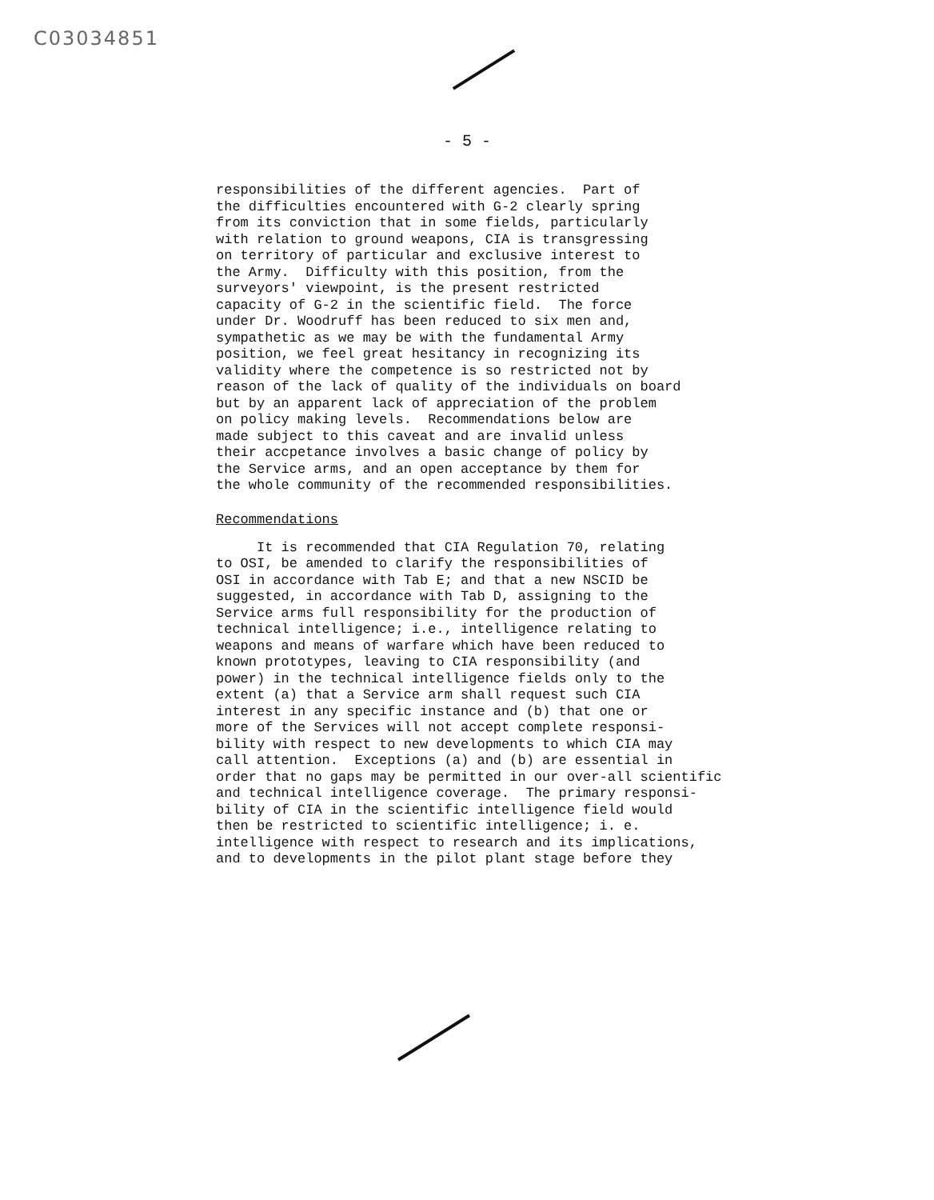C03034851
- 5 -
responsibilities of the different agencies. Part of the difficulties encountered with G-2 clearly spring from its conviction that in some fields, particularly with relation to ground weapons, CIA is transgressing on territory of particular and exclusive interest to the Army. Difficulty with this position, from the surveyors' viewpoint, is the present restricted capacity of G-2 in the scientific field. The force under Dr. Woodruff has been reduced to six men and, sympathetic as we may be with the fundamental Army position, we feel great hesitancy in recognizing its validity where the competence is so restricted not by reason of the lack of quality of the individuals on board but by an apparent lack of appreciation of the problem on policy making levels. Recommendations below are made subject to this caveat and are invalid unless their accpetance involves a basic change of policy by the Service arms, and an open acceptance by them for the whole community of the recommended responsibilities.
Recommendations
It is recommended that CIA Regulation 70, relating to OSI, be amended to clarify the responsibilities of OSI in accordance with Tab E; and that a new NSCID be suggested, in accordance with Tab D, assigning to the Service arms full responsibility for the production of technical intelligence; i.e., intelligence relating to weapons and means of warfare which have been reduced to known prototypes, leaving to CIA responsibility (and power) in the technical intelligence fields only to the extent (a) that a Service arm shall request such CIA interest in any specific instance and (b) that one or more of the Services will not accept complete responsi- bility with respect to new developments to which CIA may call attention. Exceptions (a) and (b) are essential in order that no gaps may be permitted in our over-all scientific and technical intelligence coverage. The primary responsi- bility of CIA in the scientific intelligence field would then be restricted to scientific intelligence; i. e. intelligence with respect to research and its implications, and to developments in the pilot plant stage before they